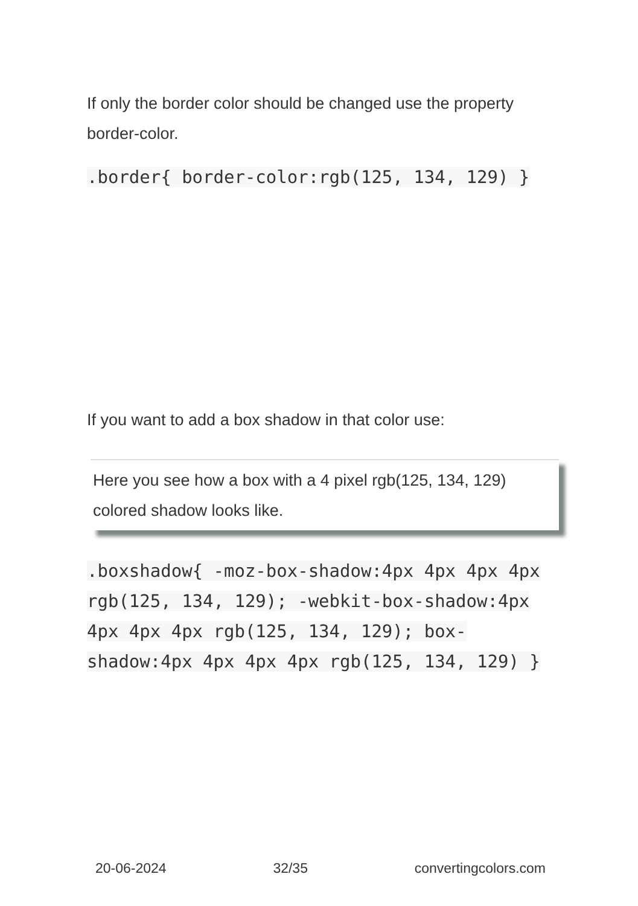If only the border color should be changed use the property border-color.
.border{ border-color:rgb(125, 134, 129) }
If you want to add a box shadow in that color use:
Here you see how a box with a 4 pixel rgb(125, 134, 129) colored shadow looks like.
.boxshadow{ -moz-box-shadow:4px 4px 4px 4px rgb(125, 134, 129); -webkit-box-shadow:4px 4px 4px 4px rgb(125, 134, 129); box-shadow:4px 4px 4px 4px rgb(125, 134, 129) }
20-06-2024 32/35 convertingcolors.com